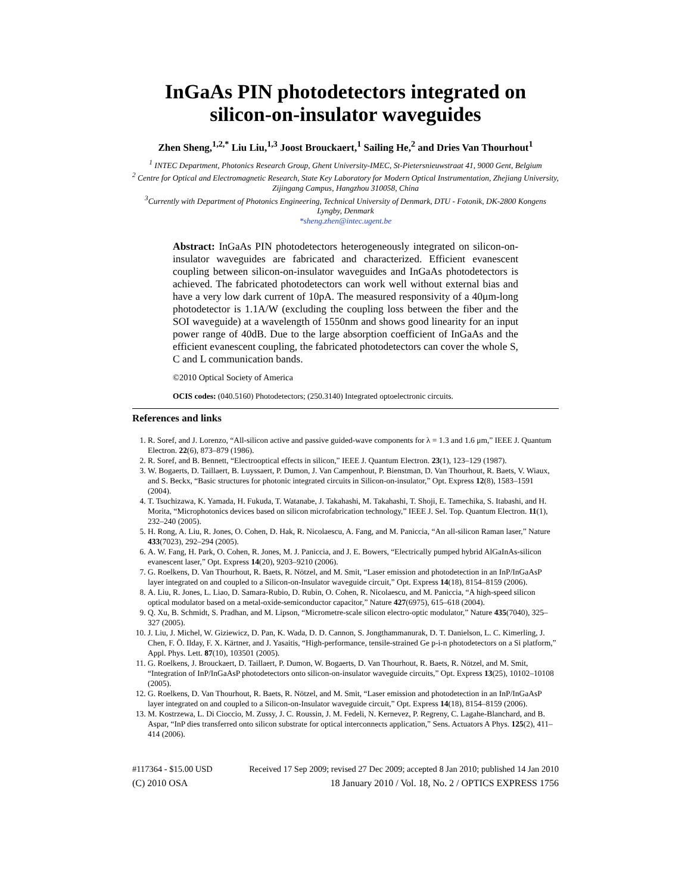InGaAs PIN photodetectors integrated on
silicon-on-insulator waveguides
Zhen Sheng,<sup>1,2,*</sup> Liu Liu,<sup>1,3</sup> Joost Brouckaert,<sup>1</sup> Sailing He,<sup>2</sup> and Dries Van Thourhout<sup>1</sup>
<sup>1</sup> INTEC Department, Photonics Research Group, Ghent University-IMEC, St-Pietersnieuwstraat 41, 9000 Gent, Belgium
<sup>2</sup> Centre for Optical and Electromagnetic Research, State Key Laboratory for Modern Optical Instrumentation, Zhejiang University, Zijingang Campus, Hangzhou 310058, China
<sup>3</sup> Currently with Department of Photonics Engineering, Technical University of Denmark, DTU - Fotonik, DK-2800 Kongens Lyngby, Denmark
*sheng.zhen@intec.ugent.be
Abstract: InGaAs PIN photodetectors heterogeneously integrated on silicon-on-insulator waveguides are fabricated and characterized. Efficient evanescent coupling between silicon-on-insulator waveguides and InGaAs photodetectors is achieved. The fabricated photodetectors can work well without external bias and have a very low dark current of 10pA. The measured responsivity of a 40μm-long photodetector is 1.1A/W (excluding the coupling loss between the fiber and the SOI waveguide) at a wavelength of 1550nm and shows good linearity for an input power range of 40dB. Due to the large absorption coefficient of InGaAs and the efficient evanescent coupling, the fabricated photodetectors can cover the whole S, C and L communication bands.
©2010 Optical Society of America
OCIS codes: (040.5160) Photodetectors; (250.3140) Integrated optoelectronic circuits.
References and links
1. R. Soref, and J. Lorenzo, “All-silicon active and passive guided-wave components for λ = 1.3 and 1.6 μm,” IEEE J. Quantum Electron. 22(6), 873–879 (1986).
2. R. Soref, and B. Bennett, “Electrooptical effects in silicon,” IEEE J. Quantum Electron. 23(1), 123–129 (1987).
3. W. Bogaerts, D. Taillaert, B. Luyssaert, P. Dumon, J. Van Campenhout, P. Bienstman, D. Van Thourhout, R. Baets, V. Wiaux, and S. Beckx, “Basic structures for photonic integrated circuits in Silicon-on-insulator,” Opt. Express 12(8), 1583–1591 (2004).
4. T. Tsuchizawa, K. Yamada, H. Fukuda, T. Watanabe, J. Takahashi, M. Takahashi, T. Shoji, E. Tamechika, S. Itabashi, and H. Morita, “Microphotonics devices based on silicon microfabrication technology,” IEEE J. Sel. Top. Quantum Electron. 11(1), 232–240 (2005).
5. H. Rong, A. Liu, R. Jones, O. Cohen, D. Hak, R. Nicolaescu, A. Fang, and M. Paniccia, “An all-silicon Raman laser,” Nature 433(7023), 292–294 (2005).
6. A. W. Fang, H. Park, O. Cohen, R. Jones, M. J. Paniccia, and J. E. Bowers, “Electrically pumped hybrid AlGaInAs-silicon evanescent laser,” Opt. Express 14(20), 9203–9210 (2006).
7. G. Roelkens, D. Van Thourhout, R. Baets, R. Nötzel, and M. Smit, “Laser emission and photodetection in an InP/InGaAsP layer integrated on and coupled to a Silicon-on-Insulator waveguide circuit,” Opt. Express 14(18), 8154–8159 (2006).
8. A. Liu, R. Jones, L. Liao, D. Samara-Rubio, D. Rubin, O. Cohen, R. Nicolaescu, and M. Paniccia, “A high-speed silicon optical modulator based on a metal-oxide-semiconductor capacitor,” Nature 427(6975), 615–618 (2004).
9. Q. Xu, B. Schmidt, S. Pradhan, and M. Lipson, “Micrometre-scale silicon electro-optic modulator,” Nature 435(7040), 325–327 (2005).
10. J. Liu, J. Michel, W. Giziewicz, D. Pan, K. Wada, D. D. Cannon, S. Jongthammanurak, D. T. Danielson, L. C. Kimerling, J. Chen, F. Ö. Ilday, F. X. Kärtner, and J. Yasaitis, “High-performance, tensile-strained Ge p-i-n photodetectors on a Si platform,” Appl. Phys. Lett. 87(10), 103501 (2005).
11. G. Roelkens, J. Brouckaert, D. Taillaert, P. Dumon, W. Bogaerts, D. Van Thourhout, R. Baets, R. Nötzel, and M. Smit, “Integration of InP/InGaAsP photodetectors onto silicon-on-insulator waveguide circuits,” Opt. Express 13(25), 10102–10108 (2005).
12. G. Roelkens, D. Van Thourhout, R. Baets, R. Nötzel, and M. Smit, “Laser emission and photodetection in an InP/InGaAsP layer integrated on and coupled to a Silicon-on-Insulator waveguide circuit,” Opt. Express 14(18), 8154–8159 (2006).
13. M. Kostrzewa, L. Di Cioccio, M. Zussy, J. C. Roussin, J. M. Fedeli, N. Kernevez, P. Regreny, C. Lagahe-Blanchard, and B. Aspar, “InP dies transferred onto silicon substrate for optical interconnects application,” Sens. Actuators A Phys. 125(2), 411–414 (2006).
#117364 - $15.00 USD Received 17 Sep 2009; revised 27 Dec 2009; accepted 8 Jan 2010; published 14 Jan 2010
(C) 2010 OSA 18 January 2010 / Vol. 18, No. 2 / OPTICS EXPRESS 1756